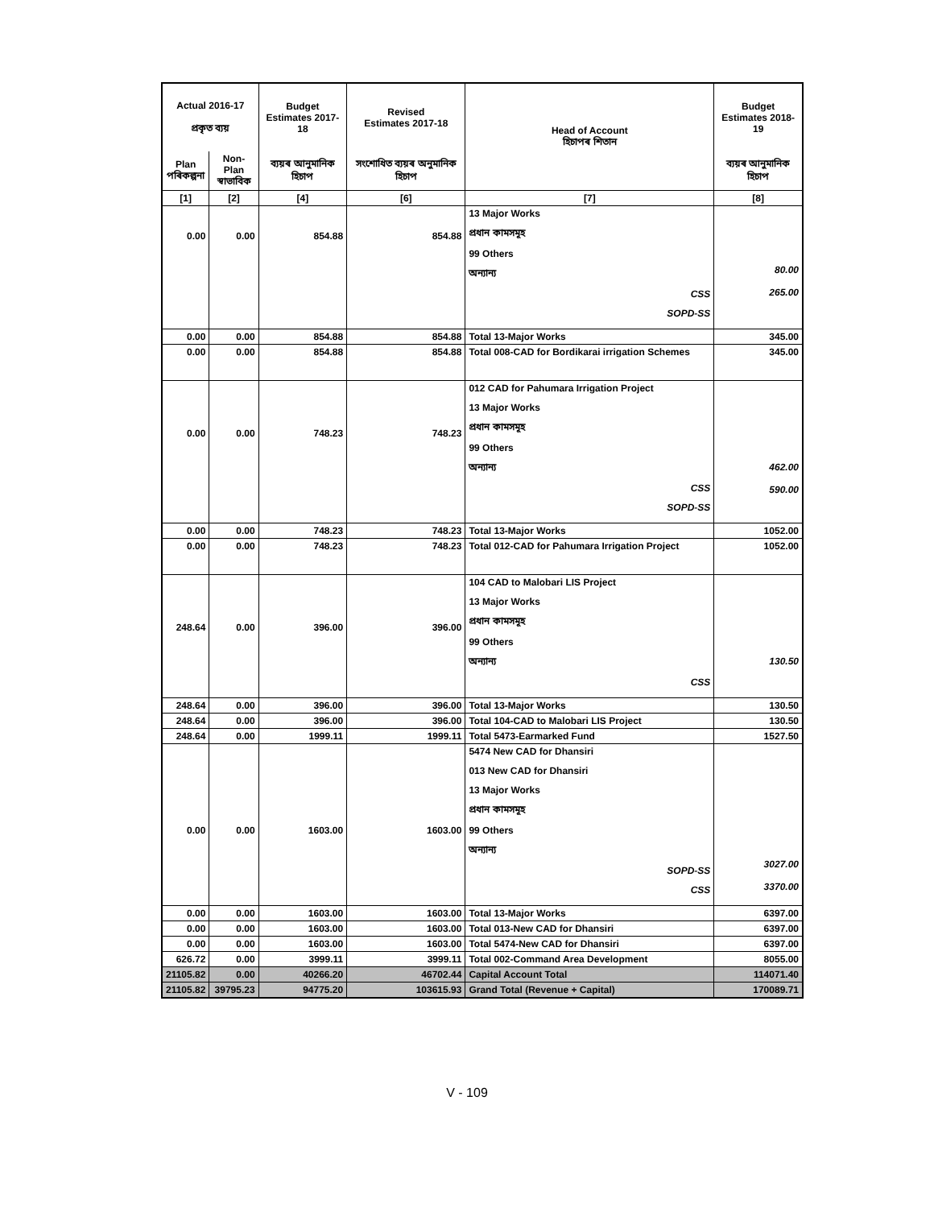| Actual 2016-17 প্ৰকৃত ব্যয় | | Budget Estimates 2017-18 | Revised Estimates 2017-18 | Head of Account হিচাপৰ শিতান | Budget Estimates 2018-19 |
| --- | --- | --- | --- | --- | --- |
| Plan পৰিকল্পনা | Non-Plan স্বাভাবিক | ব্যয়ৰ আনুমানিক হিচাপ | সংশোধিত ব্যয়ৰ অনুমানিক হিচাপ | | ব্যয়ৰ আনুমানিক হিচাপ |
| [1] | [2] | [4] | [6] | [7] | [8] |
| 0.00 | 0.00 | 854.88 | 854.88 | 13 Major Works প্ৰধান কামসমূহ 99 Others অন্যান্য CSS SOPD-SS | 80.00 265.00 |
| 0.00 | 0.00 | 854.88 | 854.88 | Total 13-Major Works | 345.00 |
| 0.00 | 0.00 | 854.88 | 854.88 | Total 008-CAD for Bordikarai irrigation Schemes | 345.00 |
| 0.00 | 0.00 | 748.23 | 748.23 | 012 CAD for Pahumara Irrigation Project 13 Major Works প্ৰধান কামসমূহ 99 Others অন্যান্য CSS SOPD-SS | 462.00 590.00 |
| 0.00 | 0.00 | 748.23 | 748.23 | Total 13-Major Works | 1052.00 |
| 0.00 | 0.00 | 748.23 | 748.23 | Total 012-CAD for Pahumara Irrigation Project | 1052.00 |
| 248.64 | 0.00 | 396.00 | 396.00 | 104 CAD to Malobari LIS Project 13 Major Works প্ৰধান কামসমূহ 99 Others অন্যান্য CSS | 130.50 |
| 248.64 | 0.00 | 396.00 | 396.00 | Total 13-Major Works | 130.50 |
| 248.64 | 0.00 | 396.00 | 396.00 | Total 104-CAD to Malobari LIS Project | 130.50 |
| 248.64 | 0.00 | 1999.11 | 1999.11 | Total 5473-Earmarked Fund | 1527.50 |
| 0.00 | 0.00 | 1603.00 | 1603.00 | 5474 New CAD for Dhansiri 013 New CAD for Dhansiri 13 Major Works প্ৰধান কামসমূহ 99 Others অন্যান্য SOPD-SS CSS | 3027.00 3370.00 |
| 0.00 | 0.00 | 1603.00 | 1603.00 | Total 13-Major Works | 6397.00 |
| 0.00 | 0.00 | 1603.00 | 1603.00 | Total 013-New CAD for Dhansiri | 6397.00 |
| 0.00 | 0.00 | 1603.00 | 1603.00 | Total 5474-New CAD for Dhansiri | 6397.00 |
| 626.72 | 0.00 | 3999.11 | 3999.11 | Total 002-Command Area Development | 8055.00 |
| 21105.82 | 0.00 | 40266.20 | 46702.44 | Capital Account Total | 114071.40 |
| 21105.82 | 39795.23 | 94775.20 | 103615.93 | Grand Total (Revenue + Capital) | 170089.71 |
V - 109